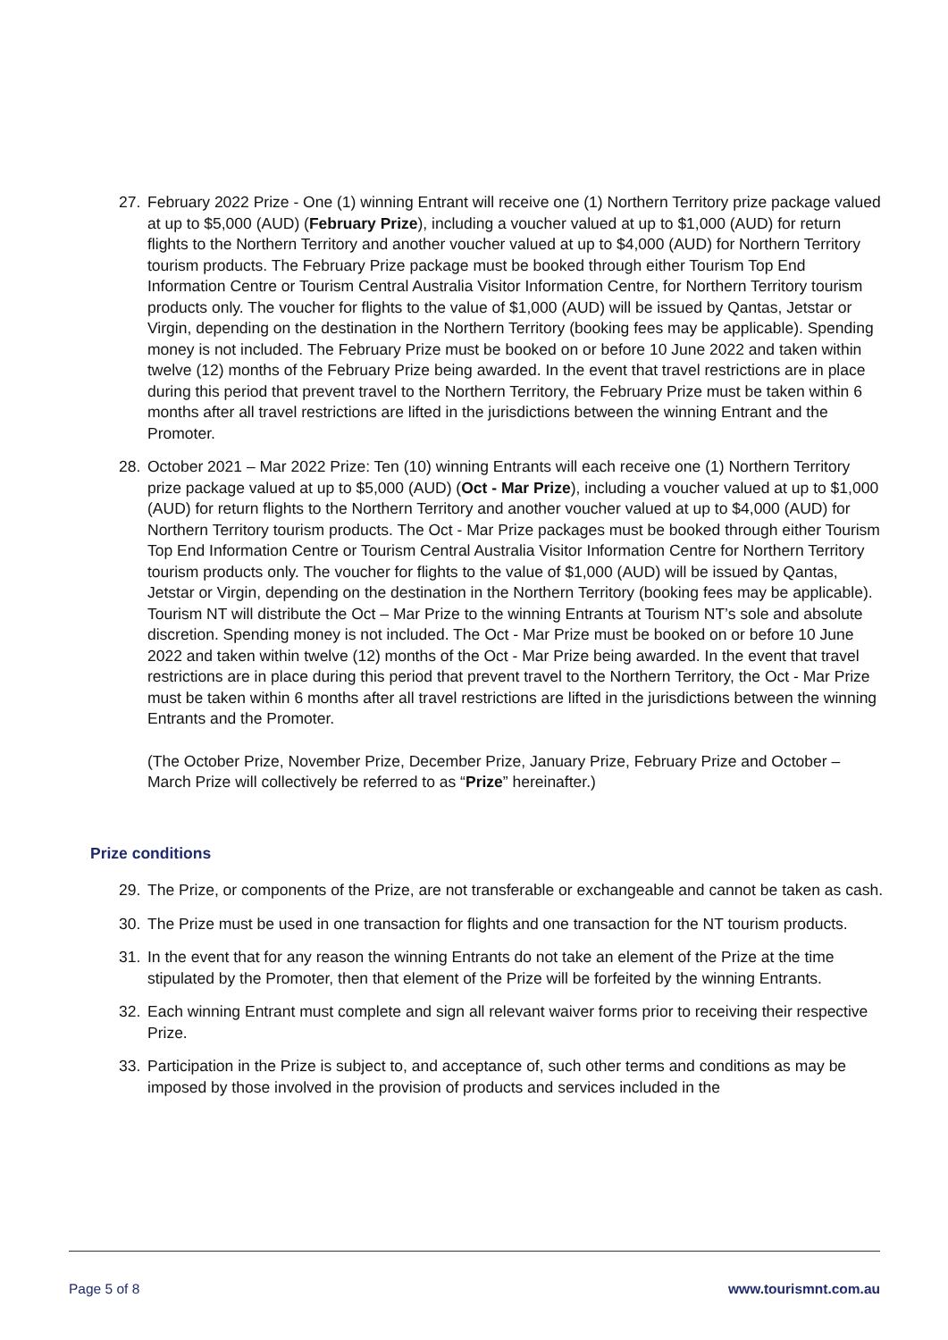27. February 2022 Prize - One (1) winning Entrant will receive one (1) Northern Territory prize package valued at up to $5,000 (AUD) (February Prize), including a voucher valued at up to $1,000 (AUD) for return flights to the Northern Territory and another voucher valued at up to $4,000 (AUD) for Northern Territory tourism products. The February Prize package must be booked through either Tourism Top End Information Centre or Tourism Central Australia Visitor Information Centre, for Northern Territory tourism products only. The voucher for flights to the value of $1,000 (AUD) will be issued by Qantas, Jetstar or Virgin, depending on the destination in the Northern Territory (booking fees may be applicable). Spending money is not included. The February Prize must be booked on or before 10 June 2022 and taken within twelve (12) months of the February Prize being awarded. In the event that travel restrictions are in place during this period that prevent travel to the Northern Territory, the February Prize must be taken within 6 months after all travel restrictions are lifted in the jurisdictions between the winning Entrant and the Promoter.
28. October 2021 – Mar 2022 Prize: Ten (10) winning Entrants will each receive one (1) Northern Territory prize package valued at up to $5,000 (AUD) (Oct - Mar Prize), including a voucher valued at up to $1,000 (AUD) for return flights to the Northern Territory and another voucher valued at up to $4,000 (AUD) for Northern Territory tourism products. The Oct - Mar Prize packages must be booked through either Tourism Top End Information Centre or Tourism Central Australia Visitor Information Centre for Northern Territory tourism products only. The voucher for flights to the value of $1,000 (AUD) will be issued by Qantas, Jetstar or Virgin, depending on the destination in the Northern Territory (booking fees may be applicable). Tourism NT will distribute the Oct – Mar Prize to the winning Entrants at Tourism NT’s sole and absolute discretion. Spending money is not included. The Oct - Mar Prize must be booked on or before 10 June 2022 and taken within twelve (12) months of the Oct - Mar Prize being awarded. In the event that travel restrictions are in place during this period that prevent travel to the Northern Territory, the Oct - Mar Prize must be taken within 6 months after all travel restrictions are lifted in the jurisdictions between the winning Entrants and the Promoter.
(The October Prize, November Prize, December Prize, January Prize, February Prize and October – March Prize will collectively be referred to as “Prize” hereinafter.)
Prize conditions
29. The Prize, or components of the Prize, are not transferable or exchangeable and cannot be taken as cash.
30. The Prize must be used in one transaction for flights and one transaction for the NT tourism products.
31. In the event that for any reason the winning Entrants do not take an element of the Prize at the time stipulated by the Promoter, then that element of the Prize will be forfeited by the winning Entrants.
32. Each winning Entrant must complete and sign all relevant waiver forms prior to receiving their respective Prize.
33. Participation in the Prize is subject to, and acceptance of, such other terms and conditions as may be imposed by those involved in the provision of products and services included in the
Page 5 of 8 www.tourismnt.com.au